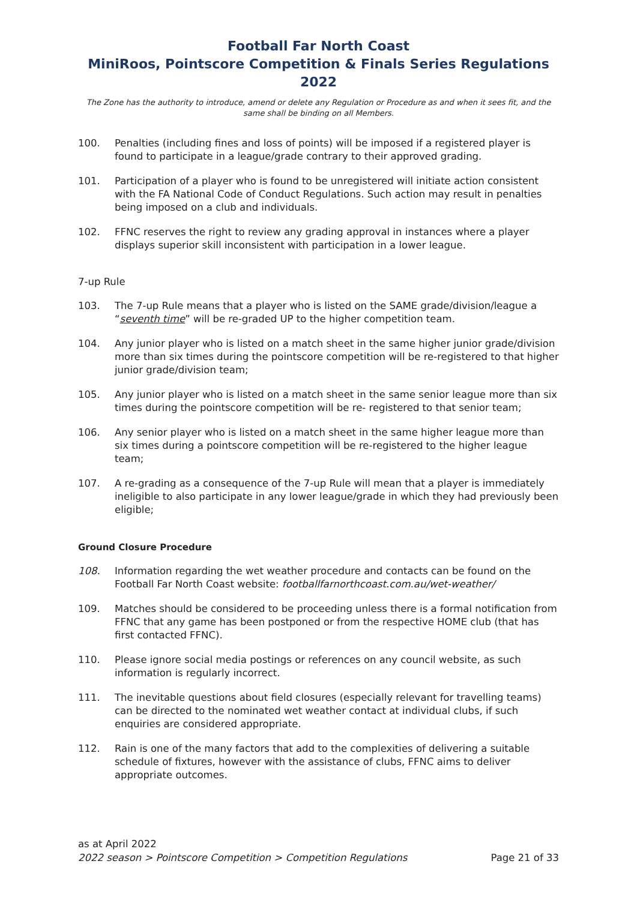Football Far North Coast
MiniRoos, Pointscore Competition & Finals Series Regulations 2022
The Zone has the authority to introduce, amend or delete any Regulation or Procedure as and when it sees fit, and the same shall be binding on all Members.
100. Penalties (including fines and loss of points) will be imposed if a registered player is found to participate in a league/grade contrary to their approved grading.
101. Participation of a player who is found to be unregistered will initiate action consistent with the FA National Code of Conduct Regulations. Such action may result in penalties being imposed on a club and individuals.
102. FFNC reserves the right to review any grading approval in instances where a player displays superior skill inconsistent with participation in a lower league.
7-up Rule
103. The 7-up Rule means that a player who is listed on the SAME grade/division/league a “seventh time” will be re-graded UP to the higher competition team.
104. Any junior player who is listed on a match sheet in the same higher junior grade/division more than six times during the pointscore competition will be re-registered to that higher junior grade/division team;
105. Any junior player who is listed on a match sheet in the same senior league more than six times during the pointscore competition will be re- registered to that senior team;
106. Any senior player who is listed on a match sheet in the same higher league more than six times during a pointscore competition will be re-registered to the higher league team;
107. A re-grading as a consequence of the 7-up Rule will mean that a player is immediately ineligible to also participate in any lower league/grade in which they had previously been eligible;
Ground Closure Procedure
108. Information regarding the wet weather procedure and contacts can be found on the Football Far North Coast website: footballfarnorthcoast.com.au/wet-weather/
109. Matches should be considered to be proceeding unless there is a formal notification from FFNC that any game has been postponed or from the respective HOME club (that has first contacted FFNC).
110. Please ignore social media postings or references on any council website, as such information is regularly incorrect.
111. The inevitable questions about field closures (especially relevant for travelling teams) can be directed to the nominated wet weather contact at individual clubs, if such enquiries are considered appropriate.
112. Rain is one of the many factors that add to the complexities of delivering a suitable schedule of fixtures, however with the assistance of clubs, FFNC aims to deliver appropriate outcomes.
as at April 2022
2022 season > Pointscore Competition > Competition Regulations Page 21 of 33